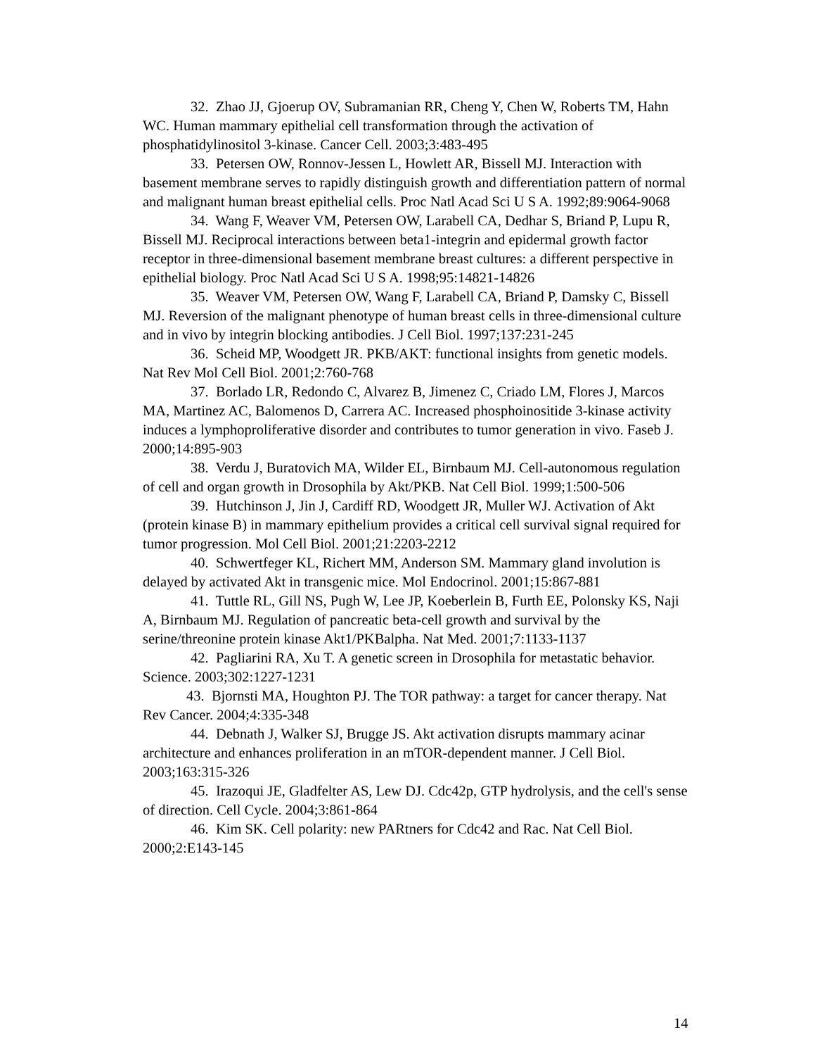32. Zhao JJ, Gjoerup OV, Subramanian RR, Cheng Y, Chen W, Roberts TM, Hahn WC. Human mammary epithelial cell transformation through the activation of phosphatidylinositol 3-kinase. Cancer Cell. 2003;3:483-495
33. Petersen OW, Ronnov-Jessen L, Howlett AR, Bissell MJ. Interaction with basement membrane serves to rapidly distinguish growth and differentiation pattern of normal and malignant human breast epithelial cells. Proc Natl Acad Sci U S A. 1992;89:9064-9068
34. Wang F, Weaver VM, Petersen OW, Larabell CA, Dedhar S, Briand P, Lupu R, Bissell MJ. Reciprocal interactions between beta1-integrin and epidermal growth factor receptor in three-dimensional basement membrane breast cultures: a different perspective in epithelial biology. Proc Natl Acad Sci U S A. 1998;95:14821-14826
35. Weaver VM, Petersen OW, Wang F, Larabell CA, Briand P, Damsky C, Bissell MJ. Reversion of the malignant phenotype of human breast cells in three-dimensional culture and in vivo by integrin blocking antibodies. J Cell Biol. 1997;137:231-245
36. Scheid MP, Woodgett JR. PKB/AKT: functional insights from genetic models. Nat Rev Mol Cell Biol. 2001;2:760-768
37. Borlado LR, Redondo C, Alvarez B, Jimenez C, Criado LM, Flores J, Marcos MA, Martinez AC, Balomenos D, Carrera AC. Increased phosphoinositide 3-kinase activity induces a lymphoproliferative disorder and contributes to tumor generation in vivo. Faseb J. 2000;14:895-903
38. Verdu J, Buratovich MA, Wilder EL, Birnbaum MJ. Cell-autonomous regulation of cell and organ growth in Drosophila by Akt/PKB. Nat Cell Biol. 1999;1:500-506
39. Hutchinson J, Jin J, Cardiff RD, Woodgett JR, Muller WJ. Activation of Akt (protein kinase B) in mammary epithelium provides a critical cell survival signal required for tumor progression. Mol Cell Biol. 2001;21:2203-2212
40. Schwertfeger KL, Richert MM, Anderson SM. Mammary gland involution is delayed by activated Akt in transgenic mice. Mol Endocrinol. 2001;15:867-881
41. Tuttle RL, Gill NS, Pugh W, Lee JP, Koeberlein B, Furth EE, Polonsky KS, Naji A, Birnbaum MJ. Regulation of pancreatic beta-cell growth and survival by the serine/threonine protein kinase Akt1/PKBalpha. Nat Med. 2001;7:1133-1137
42. Pagliarini RA, Xu T. A genetic screen in Drosophila for metastatic behavior. Science. 2003;302:1227-1231
43. Bjornsti MA, Houghton PJ. The TOR pathway: a target for cancer therapy. Nat Rev Cancer. 2004;4:335-348
44. Debnath J, Walker SJ, Brugge JS. Akt activation disrupts mammary acinar architecture and enhances proliferation in an mTOR-dependent manner. J Cell Biol. 2003;163:315-326
45. Irazoqui JE, Gladfelter AS, Lew DJ. Cdc42p, GTP hydrolysis, and the cell's sense of direction. Cell Cycle. 2004;3:861-864
46. Kim SK. Cell polarity: new PARtners for Cdc42 and Rac. Nat Cell Biol. 2000;2:E143-145
14